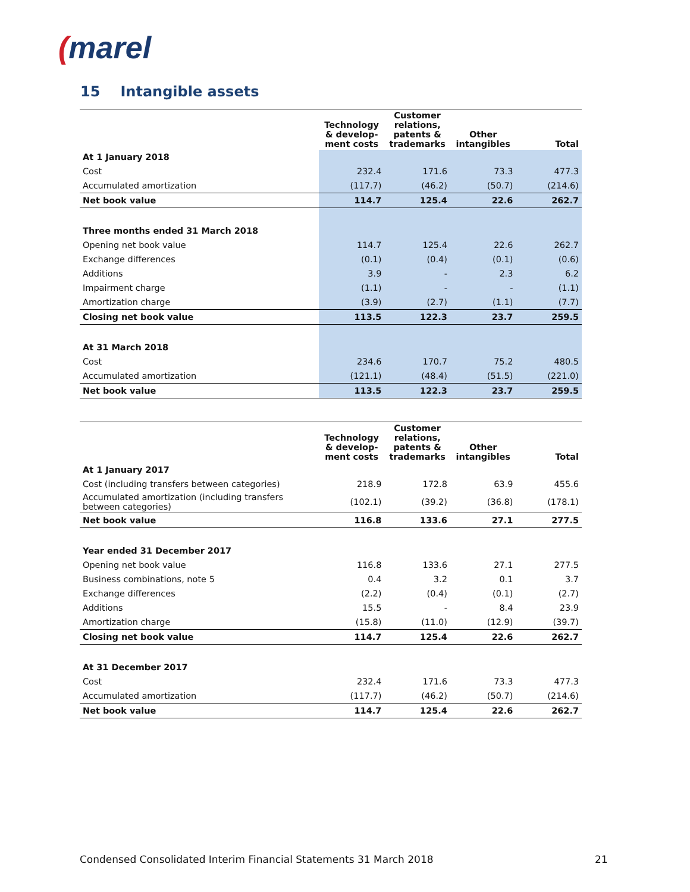(marel
15 Intangible assets
| | Technology & develop- ment costs | Customer relations, patents & trademarks | Other intangibles | Total |
| --- | --- | --- | --- | --- |
| At 1 January 2018 | | | | |
| Cost | 232.4 | 171.6 | 73.3 | 477.3 |
| Accumulated amortization | (117.7) | (46.2) | (50.7) | (214.6) |
| Net book value | 114.7 | 125.4 | 22.6 | 262.7 |
| Three months ended 31 March 2018 | | | | |
| Opening net book value | 114.7 | 125.4 | 22.6 | 262.7 |
| Exchange differences | (0.1) | (0.4) | (0.1) | (0.6) |
| Additions | 3.9 | - | 2.3 | 6.2 |
| Impairment charge | (1.1) | - | - | (1.1) |
| Amortization charge | (3.9) | (2.7) | (1.1) | (7.7) |
| Closing net book value | 113.5 | 122.3 | 23.7 | 259.5 |
| At 31 March 2018 | | | | |
| Cost | 234.6 | 170.7 | 75.2 | 480.5 |
| Accumulated amortization | (121.1) | (48.4) | (51.5) | (221.0) |
| Net book value | 113.5 | 122.3 | 23.7 | 259.5 |
| | Technology & develop- ment costs | Customer relations, patents & trademarks | Other intangibles | Total |
| --- | --- | --- | --- | --- |
| At 1 January 2017 | | | | |
| Cost (including transfers between categories) | 218.9 | 172.8 | 63.9 | 455.6 |
| Accumulated amortization (including transfers between categories) | (102.1) | (39.2) | (36.8) | (178.1) |
| Net book value | 116.8 | 133.6 | 27.1 | 277.5 |
| Year ended 31 December 2017 | | | | |
| Opening net book value | 116.8 | 133.6 | 27.1 | 277.5 |
| Business combinations, note 5 | 0.4 | 3.2 | 0.1 | 3.7 |
| Exchange differences | (2.2) | (0.4) | (0.1) | (2.7) |
| Additions | 15.5 | - | 8.4 | 23.9 |
| Amortization charge | (15.8) | (11.0) | (12.9) | (39.7) |
| Closing net book value | 114.7 | 125.4 | 22.6 | 262.7 |
| At 31 December 2017 | | | | |
| Cost | 232.4 | 171.6 | 73.3 | 477.3 |
| Accumulated amortization | (117.7) | (46.2) | (50.7) | (214.6) |
| Net book value | 114.7 | 125.4 | 22.6 | 262.7 |
Condensed Consolidated Interim Financial Statements 31 March 2018
21